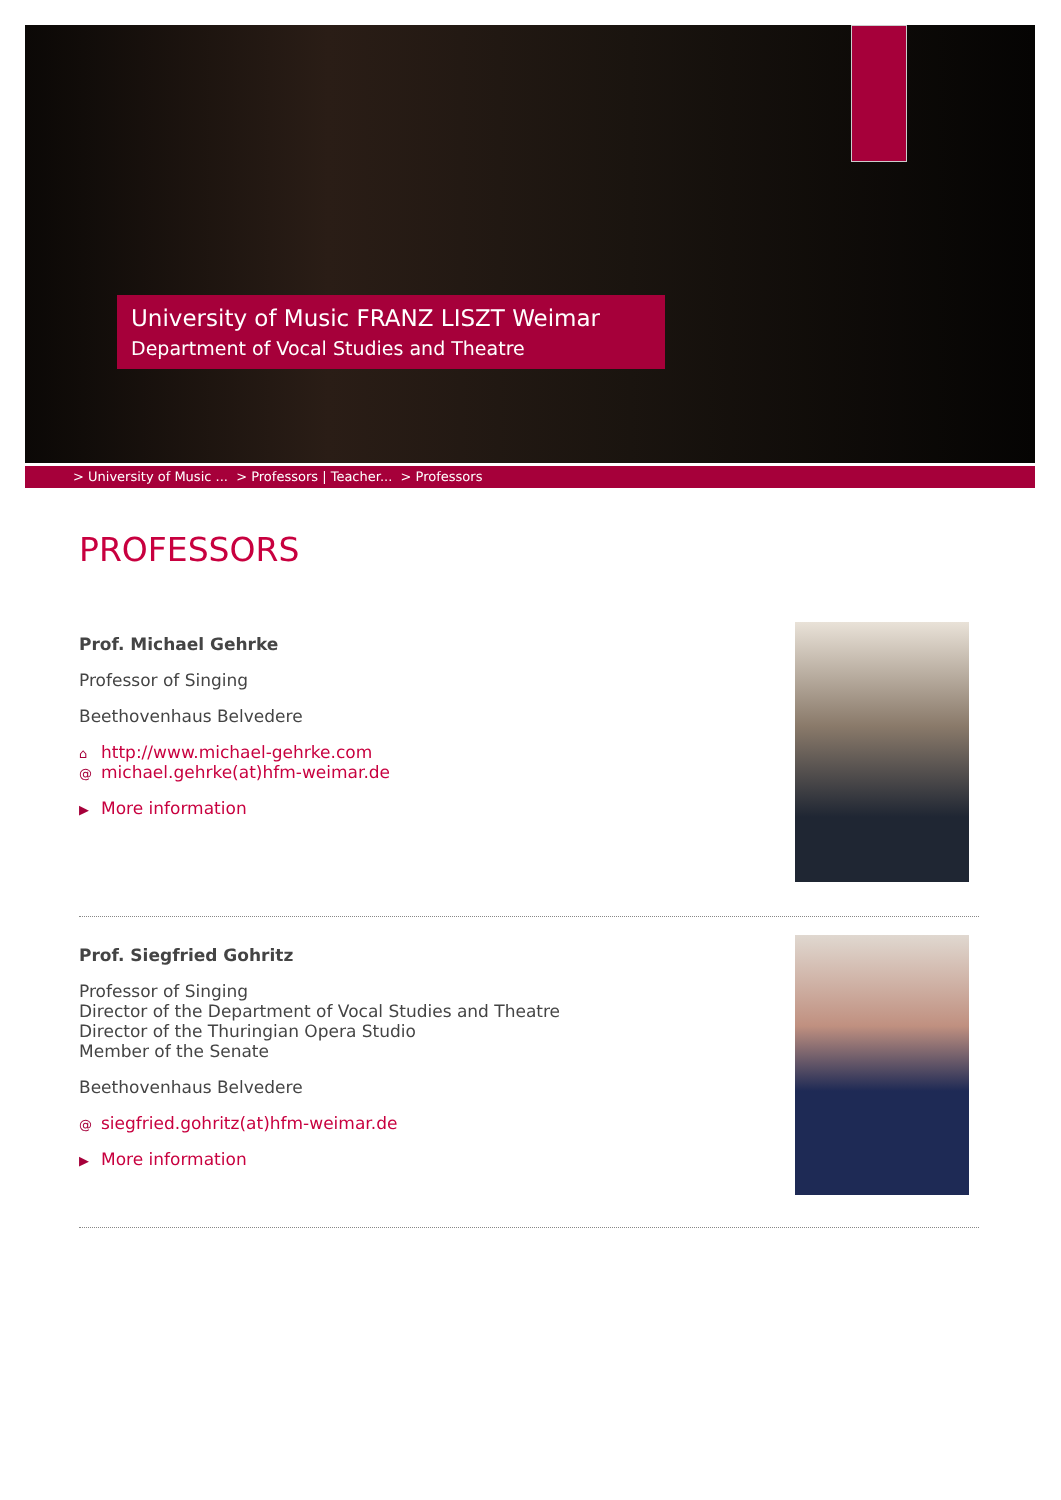University of Music FRANZ LISZT Weimar
Department of Vocal Studies and Theatre
> University of Music ... > Professors | Teacher... > Professors
PROFESSORS
Prof. Michael Gehrke
Professor of Singing
Beethovenhaus Belvedere
⌂ http://www.michael-gehrke.com
@ michael.gehrke(at)hfm-weimar.de
▶ More information
Prof. Siegfried Gohritz
Professor of Singing
Director of the Department of Vocal Studies and Theatre
Director of the Thuringian Opera Studio
Member of the Senate
Beethovenhaus Belvedere
@ siegfried.gohritz(at)hfm-weimar.de
▶ More information